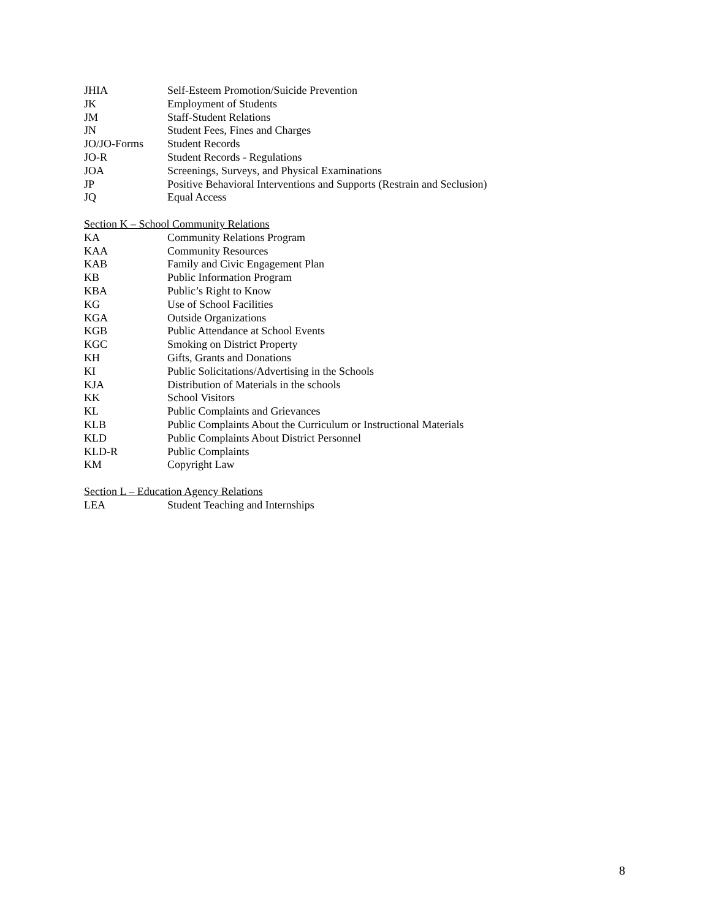JHIA Self-Esteem Promotion/Suicide Prevention
JK Employment of Students
JM Staff-Student Relations
JN Student Fees, Fines and Charges
JO/JO-Forms Student Records
JO-R Student Records - Regulations
JOA Screenings, Surveys, and Physical Examinations
JP Positive Behavioral Interventions and Supports (Restrain and Seclusion)
JQ Equal Access
Section K – School Community Relations
KA Community Relations Program
KAA Community Resources
KAB Family and Civic Engagement Plan
KB Public Information Program
KBA Public’s Right to Know
KG Use of School Facilities
KGA Outside Organizations
KGB Public Attendance at School Events
KGC Smoking on District Property
KH Gifts, Grants and Donations
KI Public Solicitations/Advertising in the Schools
KJA Distribution of Materials in the schools
KK School Visitors
KL Public Complaints and Grievances
KLB Public Complaints About the Curriculum or Instructional Materials
KLD Public Complaints About District Personnel
KLD-R Public Complaints
KM Copyright Law
Section L – Education Agency Relations
LEA Student Teaching and Internships
8